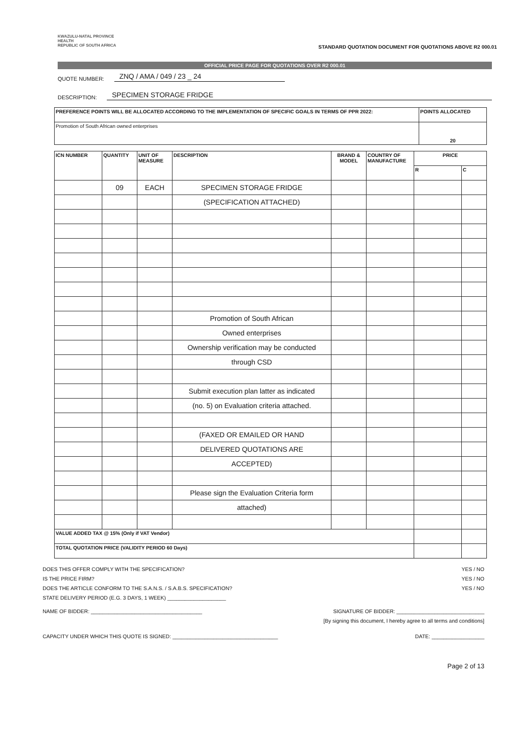KWAZULU-NATAL PROVINCE
HEALTH
REPUBLIC OF SOUTH AFRICA
STANDARD QUOTATION DOCUMENT FOR QUOTATIONS ABOVE R2 000.01
OFFICIAL PRICE PAGE FOR QUOTATIONS OVER R2 000.01
QUOTE NUMBER: ZNQ / AMA / 049 / 23 _ 24
DESCRIPTION: SPECIMEN STORAGE FRIDGE
| PREFERENCE POINTS WILL BE ALLOCATED ACCORDING TO THE IMPLEMENTATION OF SPECIFIC GOALS IN TERMS OF PPR 2022: | POINTS ALLOCATED |
| --- | --- |
| Promotion of South African owned enterprises | 20 |
| ICN NUMBER | QUANTITY | UNIT OF MEASURE | DESCRIPTION | BRAND & MODEL | COUNTRY OF MANUFACTURE | PRICE | |
| --- | --- | --- | --- | --- | --- | --- | --- |
| | | | | | | R | C |
| | 09 | EACH | SPECIMEN STORAGE FRIDGE | | | | |
| | | | (SPECIFICATION ATTACHED) | | | | |
| | | | Promotion of South African | | | | |
| | | | Owned enterprises | | | | |
| | | | Ownership verification may be conducted | | | | |
| | | | through CSD | | | | |
| | | | Submit execution plan latter as indicated | | | | |
| | | | (no. 5) on Evaluation criteria attached. | | | | |
| | | | (FAXED OR EMAILED OR HAND | | | | |
| | | | DELIVERED QUOTATIONS ARE | | | | |
| | | | ACCEPTED) | | | | |
| | | | Please sign the Evaluation Criteria form | | | | |
| | | | attached) | | | | |
| VALUE ADDED TAX @ 15% (Only if VAT Vendor) | | | | | | | |
| TOTAL QUOTATION PRICE (VALIDITY PERIOD 60 Days) | | | | | | | |
DOES THIS OFFER COMPLY WITH THE SPECIFICATION? YES / NO
IS THE PRICE FIRM? YES / NO
DOES THE ARTICLE CONFORM TO THE S.A.N.S. / S.A.B.S. SPECIFICATION? YES / NO
STATE DELIVERY PERIOD (E.G. 3 DAYS, 1 WEEK) ____________________
NAME OF BIDDER: ______________________________________ SIGNATURE OF BIDDER: ______________________________
[By signing this document, I hereby agree to all terms and conditions]
CAPACITY UNDER WHICH THIS QUOTE IS SIGNED: ____________________________________ DATE: __________________
Page 2 of 13